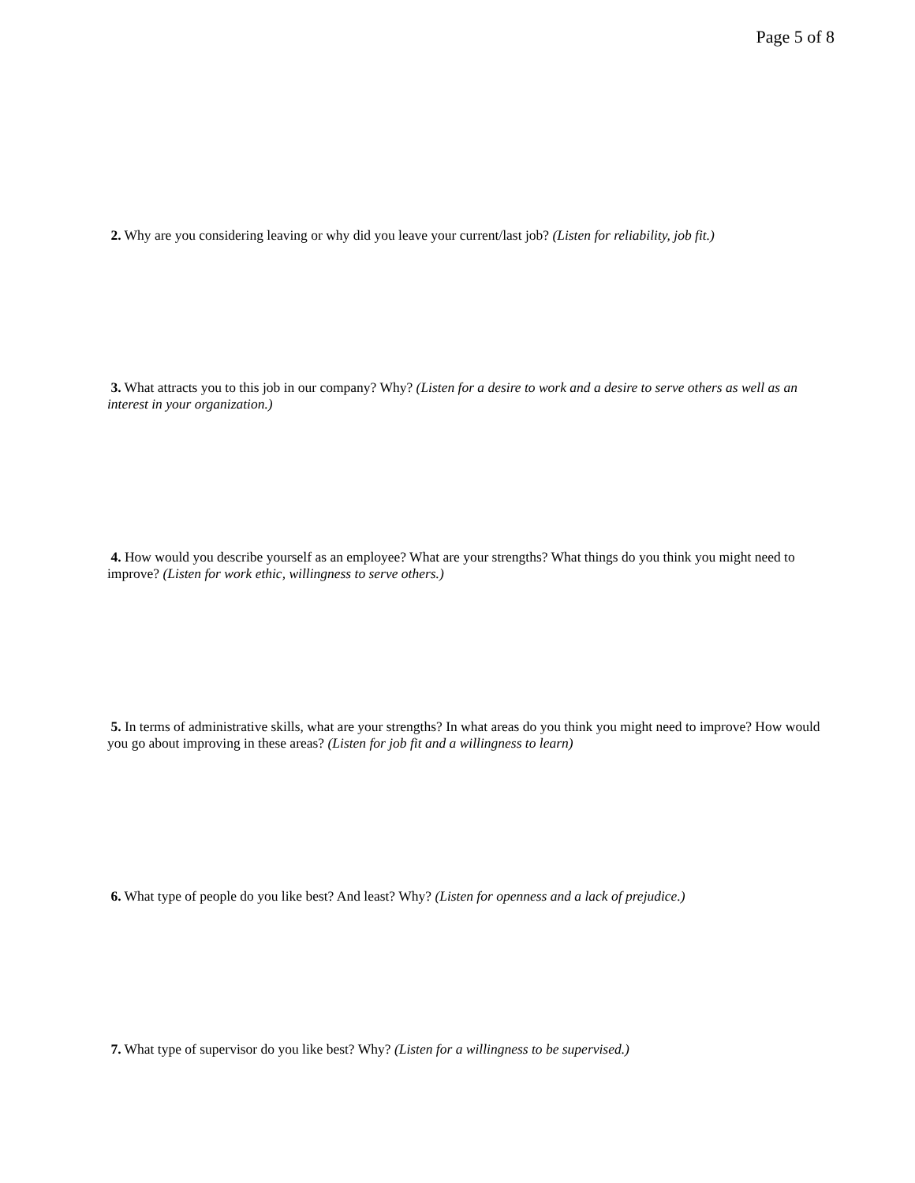Page 5 of 8
2. Why are you considering leaving or why did you leave your current/last job? (Listen for reliability, job fit.)
3. What attracts you to this job in our company? Why? (Listen for a desire to work and a desire to serve others as well as an interest in your organization.)
4. How would you describe yourself as an employee? What are your strengths? What things do you think you might need to improve? (Listen for work ethic, willingness to serve others.)
5. In terms of administrative skills, what are your strengths? In what areas do you think you might need to improve? How would you go about improving in these areas? (Listen for job fit and a willingness to learn)
6. What type of people do you like best? And least? Why? (Listen for openness and a lack of prejudice.)
7. What type of supervisor do you like best? Why? (Listen for a willingness to be supervised.)